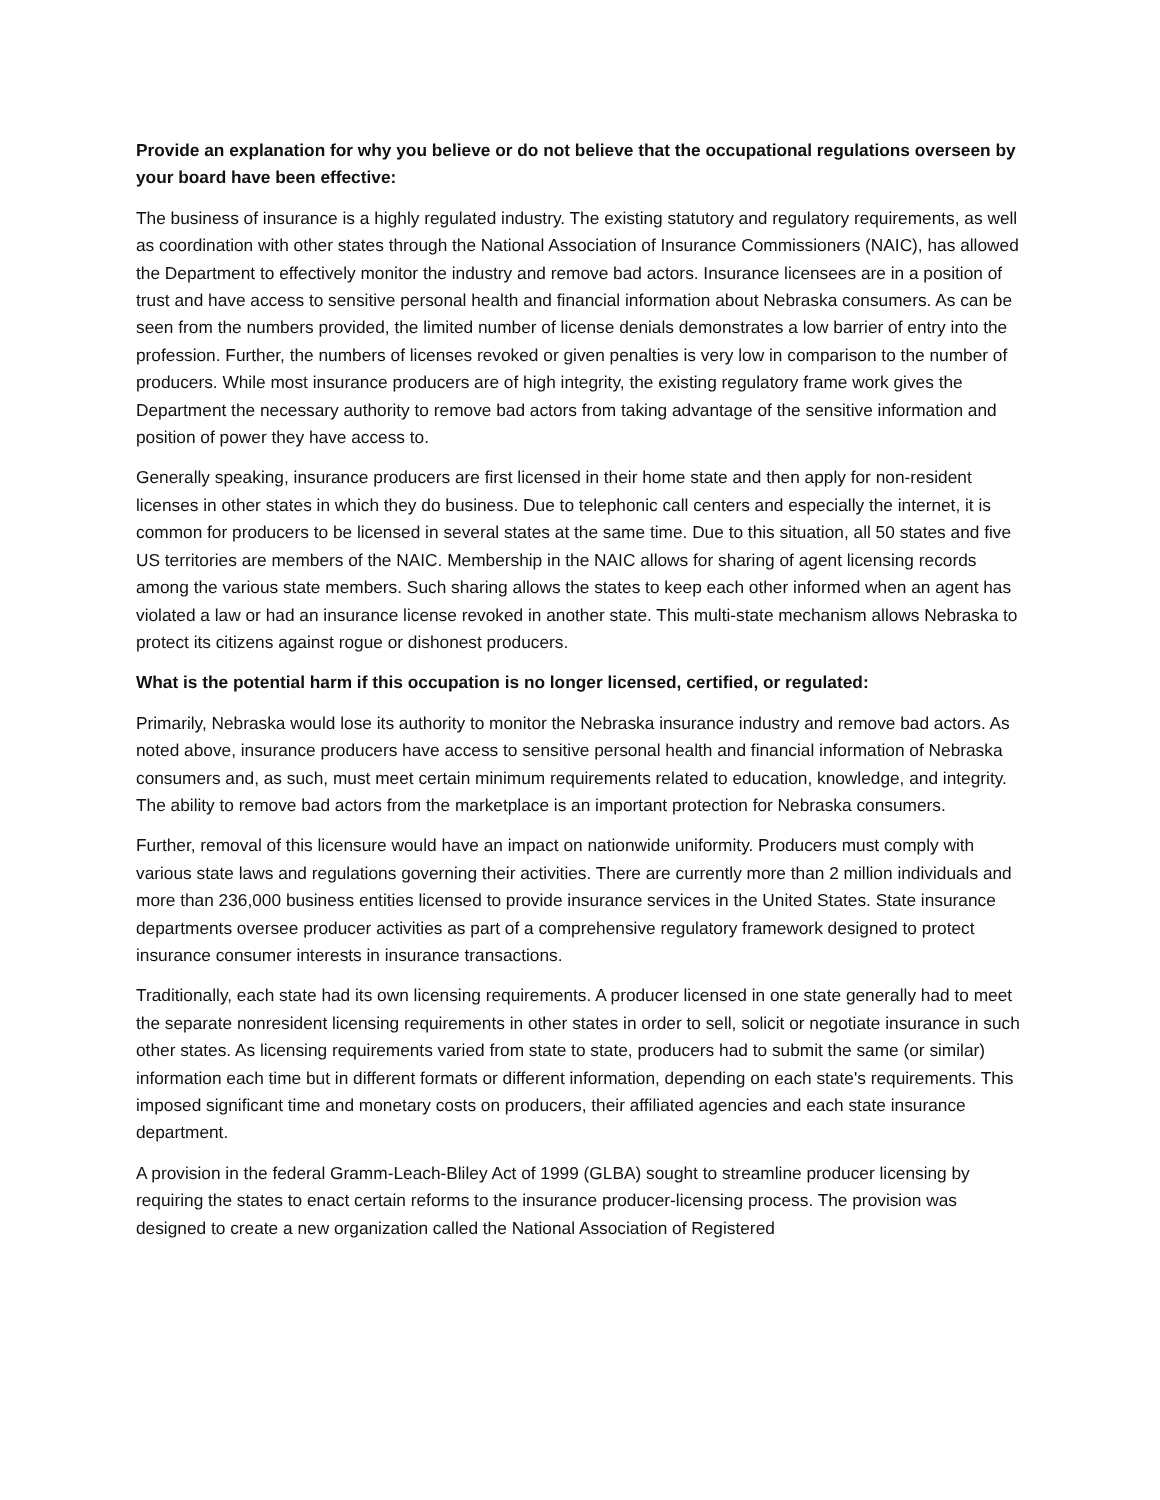Provide an explanation for why you believe or do not believe that the occupational regulations overseen by your board have been effective:
The business of insurance is a highly regulated industry. The existing statutory and regulatory requirements, as well as coordination with other states through the National Association of Insurance Commissioners (NAIC), has allowed the Department to effectively monitor the industry and remove bad actors. Insurance licensees are in a position of trust and have access to sensitive personal health and financial information about Nebraska consumers. As can be seen from the numbers provided, the limited number of license denials demonstrates a low barrier of entry into the profession. Further, the numbers of licenses revoked or given penalties is very low in comparison to the number of producers. While most insurance producers are of high integrity, the existing regulatory frame work gives the Department the necessary authority to remove bad actors from taking advantage of the sensitive information and position of power they have access to.
Generally speaking, insurance producers are first licensed in their home state and then apply for non-resident licenses in other states in which they do business. Due to telephonic call centers and especially the internet, it is common for producers to be licensed in several states at the same time. Due to this situation, all 50 states and five US territories are members of the NAIC. Membership in the NAIC allows for sharing of agent licensing records among the various state members. Such sharing allows the states to keep each other informed when an agent has violated a law or had an insurance license revoked in another state. This multi-state mechanism allows Nebraska to protect its citizens against rogue or dishonest producers.
What is the potential harm if this occupation is no longer licensed, certified, or regulated:
Primarily, Nebraska would lose its authority to monitor the Nebraska insurance industry and remove bad actors. As noted above, insurance producers have access to sensitive personal health and financial information of Nebraska consumers and, as such, must meet certain minimum requirements related to education, knowledge, and integrity. The ability to remove bad actors from the marketplace is an important protection for Nebraska consumers.
Further, removal of this licensure would have an impact on nationwide uniformity. Producers must comply with various state laws and regulations governing their activities. There are currently more than 2 million individuals and more than 236,000 business entities licensed to provide insurance services in the United States. State insurance departments oversee producer activities as part of a comprehensive regulatory framework designed to protect insurance consumer interests in insurance transactions.
Traditionally, each state had its own licensing requirements. A producer licensed in one state generally had to meet the separate nonresident licensing requirements in other states in order to sell, solicit or negotiate insurance in such other states. As licensing requirements varied from state to state, producers had to submit the same (or similar) information each time but in different formats or different information, depending on each state's requirements. This imposed significant time and monetary costs on producers, their affiliated agencies and each state insurance department.
A provision in the federal Gramm-Leach-Bliley Act of 1999 (GLBA) sought to streamline producer licensing by requiring the states to enact certain reforms to the insurance producer-licensing process. The provision was designed to create a new organization called the National Association of Registered